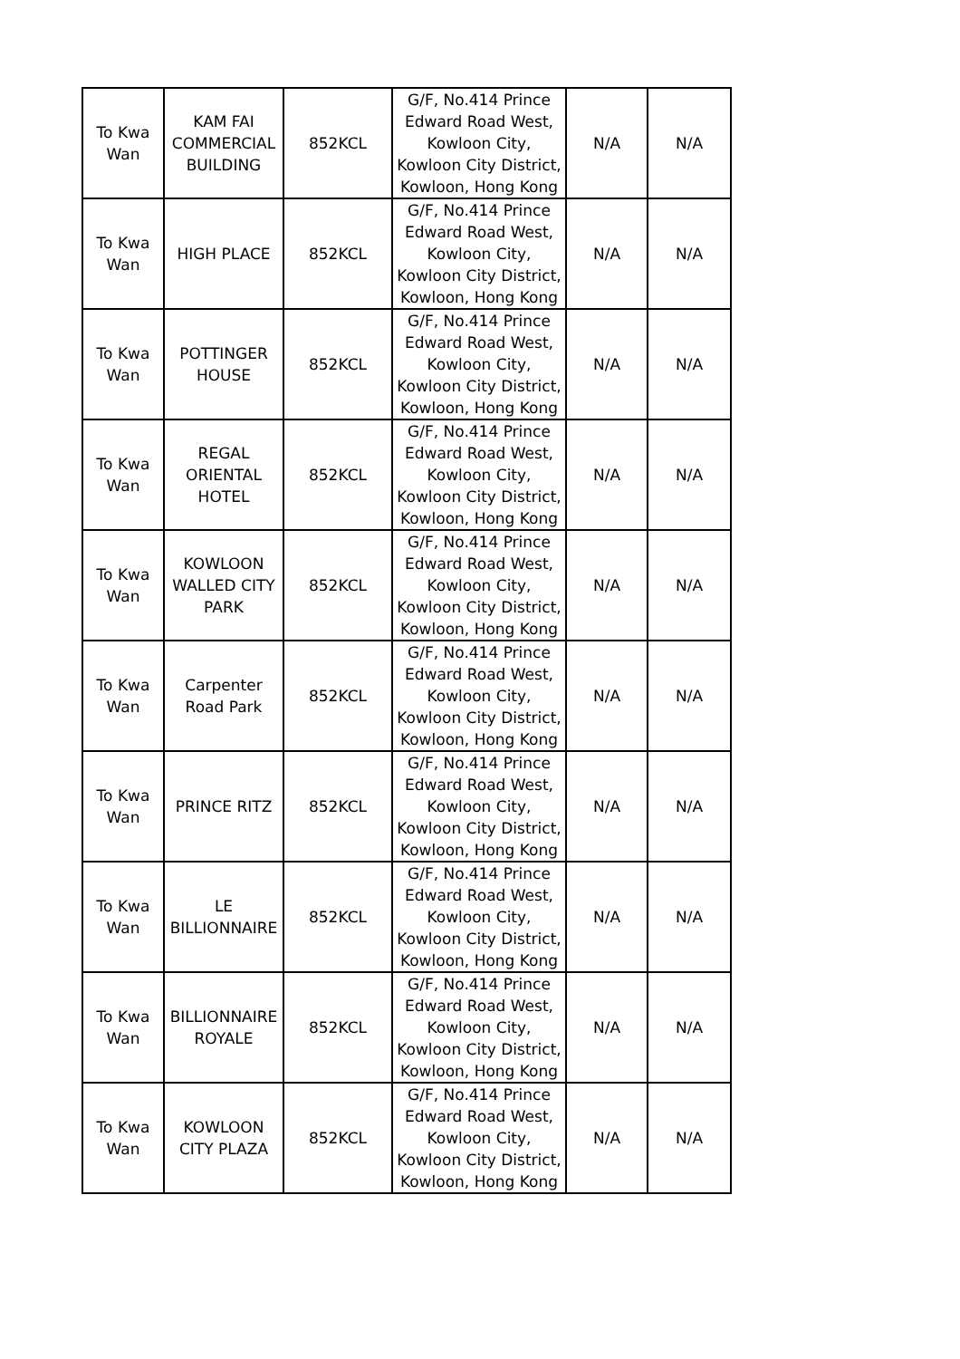| To Kwa Wan | KAM FAI COMMERCIAL BUILDING | 852KCL | G/F, No.414 Prince Edward Road West, Kowloon City, Kowloon City District, Kowloon, Hong Kong | N/A | N/A |
| To Kwa Wan | HIGH PLACE | 852KCL | G/F, No.414 Prince Edward Road West, Kowloon City, Kowloon City District, Kowloon, Hong Kong | N/A | N/A |
| To Kwa Wan | POTTINGER HOUSE | 852KCL | G/F, No.414 Prince Edward Road West, Kowloon City, Kowloon City District, Kowloon, Hong Kong | N/A | N/A |
| To Kwa Wan | REGAL ORIENTAL HOTEL | 852KCL | G/F, No.414 Prince Edward Road West, Kowloon City, Kowloon City District, Kowloon, Hong Kong | N/A | N/A |
| To Kwa Wan | KOWLOON WALLED CITY PARK | 852KCL | G/F, No.414 Prince Edward Road West, Kowloon City, Kowloon City District, Kowloon, Hong Kong | N/A | N/A |
| To Kwa Wan | Carpenter Road Park | 852KCL | G/F, No.414 Prince Edward Road West, Kowloon City, Kowloon City District, Kowloon, Hong Kong | N/A | N/A |
| To Kwa Wan | PRINCE RITZ | 852KCL | G/F, No.414 Prince Edward Road West, Kowloon City, Kowloon City District, Kowloon, Hong Kong | N/A | N/A |
| To Kwa Wan | LE BILLIONNAIRE | 852KCL | G/F, No.414 Prince Edward Road West, Kowloon City, Kowloon City District, Kowloon, Hong Kong | N/A | N/A |
| To Kwa Wan | BILLIONNAIRE ROYALE | 852KCL | G/F, No.414 Prince Edward Road West, Kowloon City, Kowloon City District, Kowloon, Hong Kong | N/A | N/A |
| To Kwa Wan | KOWLOON CITY PLAZA | 852KCL | G/F, No.414 Prince Edward Road West, Kowloon City, Kowloon City District, Kowloon, Hong Kong | N/A | N/A |